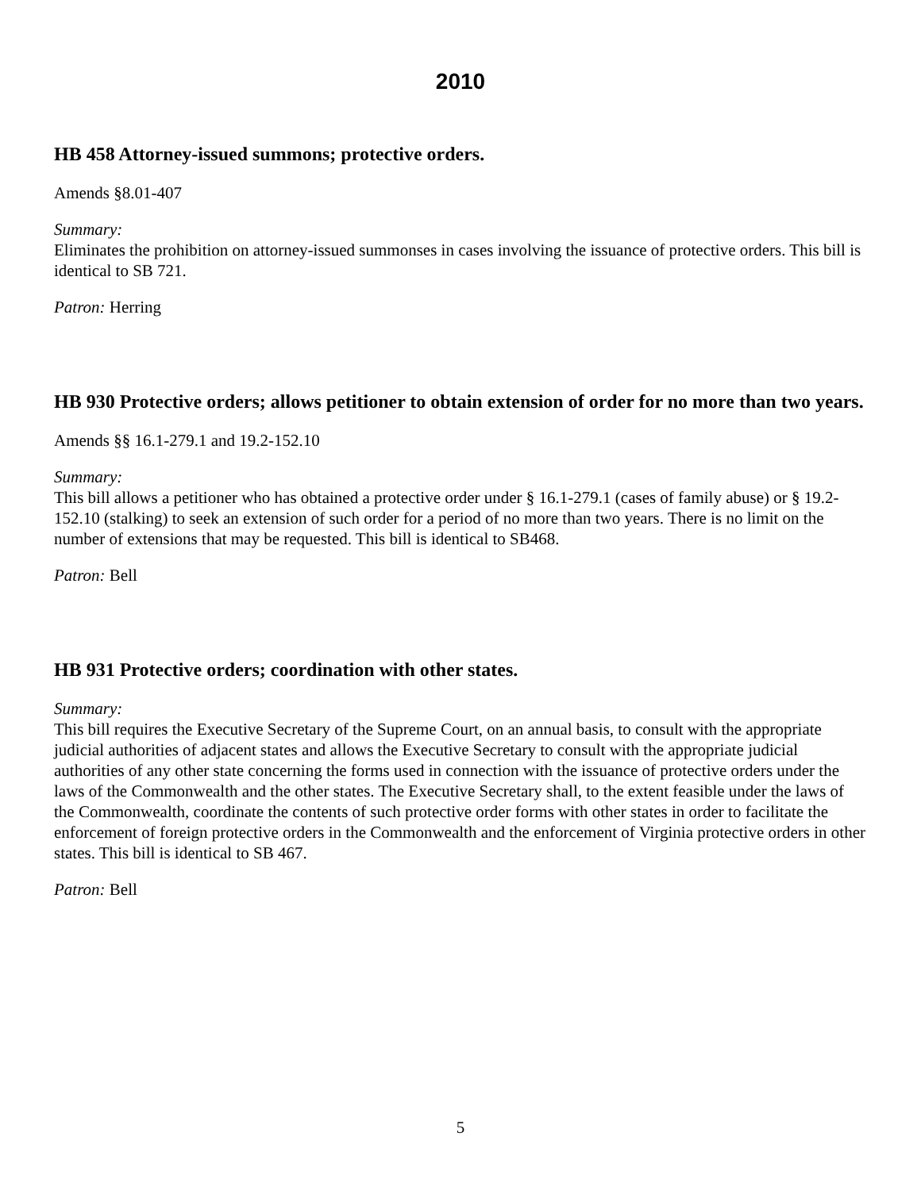2010
HB 458 Attorney-issued summons; protective orders.
Amends §8.01-407
Summary:
Eliminates the prohibition on attorney-issued summonses in cases involving the issuance of protective orders. This bill is identical to SB 721.
Patron: Herring
HB 930 Protective orders; allows petitioner to obtain extension of order for no more than two years.
Amends §§ 16.1-279.1 and 19.2-152.10
Summary:
This bill allows a petitioner who has obtained a protective order under § 16.1-279.1 (cases of family abuse) or § 19.2-152.10 (stalking) to seek an extension of such order for a period of no more than two years. There is no limit on the number of extensions that may be requested. This bill is identical to SB468.
Patron: Bell
HB 931 Protective orders; coordination with other states.
Summary:
This bill requires the Executive Secretary of the Supreme Court, on an annual basis, to consult with the appropriate judicial authorities of adjacent states and allows the Executive Secretary to consult with the appropriate judicial authorities of any other state concerning the forms used in connection with the issuance of protective orders under the laws of the Commonwealth and the other states. The Executive Secretary shall, to the extent feasible under the laws of the Commonwealth, coordinate the contents of such protective order forms with other states in order to facilitate the enforcement of foreign protective orders in the Commonwealth and the enforcement of Virginia protective orders in other states. This bill is identical to SB 467.
Patron: Bell
5